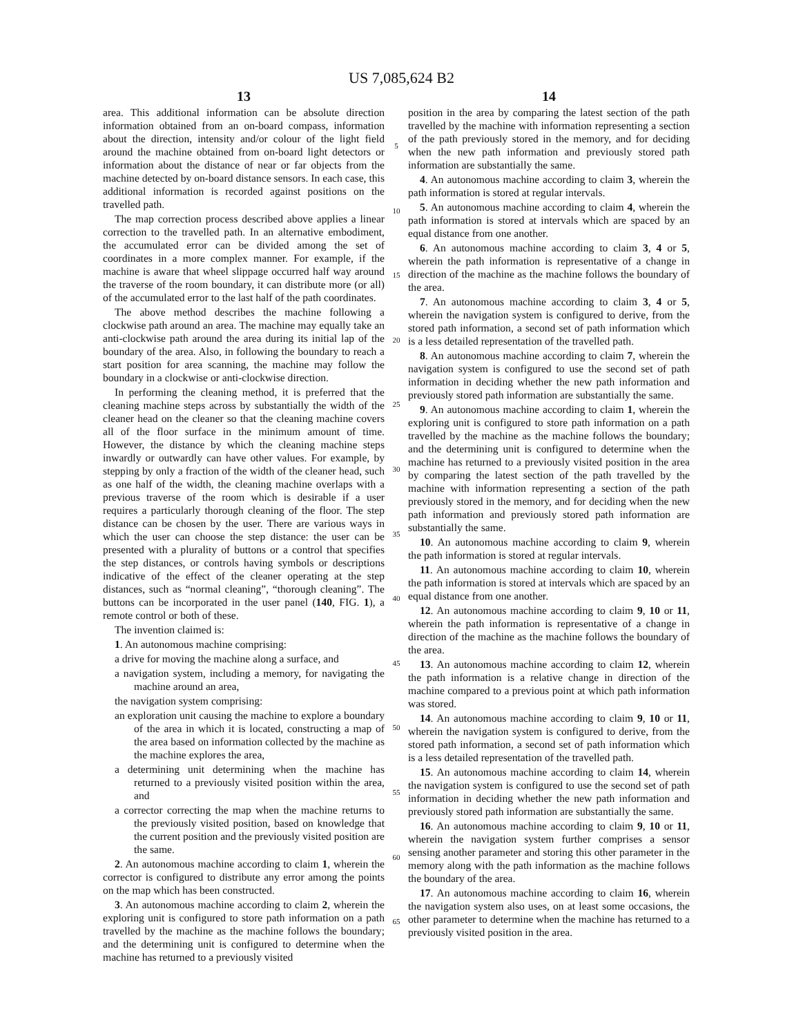US 7,085,624 B2
13
area. This additional information can be absolute direction information obtained from an on-board compass, information about the direction, intensity and/or colour of the light field around the machine obtained from on-board light detectors or information about the distance of near or far objects from the machine detected by on-board distance sensors. In each case, this additional information is recorded against positions on the travelled path.
The map correction process described above applies a linear correction to the travelled path. In an alternative embodiment, the accumulated error can be divided among the set of coordinates in a more complex manner. For example, if the machine is aware that wheel slippage occurred half way around the traverse of the room boundary, it can distribute more (or all) of the accumulated error to the last half of the path coordinates.
The above method describes the machine following a clockwise path around an area. The machine may equally take an anti-clockwise path around the area during its initial lap of the boundary of the area. Also, in following the boundary to reach a start position for area scanning, the machine may follow the boundary in a clockwise or anti-clockwise direction.
In performing the cleaning method, it is preferred that the cleaning machine steps across by substantially the width of the cleaner head on the cleaner so that the cleaning machine covers all of the floor surface in the minimum amount of time. However, the distance by which the cleaning machine steps inwardly or outwardly can have other values. For example, by stepping by only a fraction of the width of the cleaner head, such as one half of the width, the cleaning machine overlaps with a previous traverse of the room which is desirable if a user requires a particularly thorough cleaning of the floor. The step distance can be chosen by the user. There are various ways in which the user can choose the step distance: the user can be presented with a plurality of buttons or a control that specifies the step distances, or controls having symbols or descriptions indicative of the effect of the cleaner operating at the step distances, such as “normal cleaning”, “thorough cleaning”. The buttons can be incorporated in the user panel (140, FIG. 1), a remote control or both of these.
The invention claimed is:
1. An autonomous machine comprising:
a drive for moving the machine along a surface, and
a navigation system, including a memory, for navigating the machine around an area,
the navigation system comprising:
an exploration unit causing the machine to explore a boundary of the area in which it is located, constructing a map of the area based on information collected by the machine as the machine explores the area,
a determining unit determining when the machine has returned to a previously visited position within the area, and
a corrector correcting the map when the machine returns to the previously visited position, based on knowledge that the current position and the previously visited position are the same.
2. An autonomous machine according to claim 1, wherein the corrector is configured to distribute any error among the points on the map which has been constructed.
3. An autonomous machine according to claim 2, wherein the exploring unit is configured to store path information on a path travelled by the machine as the machine follows the boundary; and the determining unit is configured to determine when the machine has returned to a previously visited
5
10
15
20
25
30
35
40
45
50
55
60
65
14
position in the area by comparing the latest section of the path travelled by the machine with information representing a section of the path previously stored in the memory, and for deciding when the new path information and previously stored path information are substantially the same.
4. An autonomous machine according to claim 3, wherein the path information is stored at regular intervals.
5. An autonomous machine according to claim 4, wherein the path information is stored at intervals which are spaced by an equal distance from one another.
6. An autonomous machine according to claim 3, 4 or 5, wherein the path information is representative of a change in direction of the machine as the machine follows the boundary of the area.
7. An autonomous machine according to claim 3, 4 or 5, wherein the navigation system is configured to derive, from the stored path information, a second set of path information which is a less detailed representation of the travelled path.
8. An autonomous machine according to claim 7, wherein the navigation system is configured to use the second set of path information in deciding whether the new path information and previously stored path information are substantially the same.
9. An autonomous machine according to claim 1, wherein the exploring unit is configured to store path information on a path travelled by the machine as the machine follows the boundary; and the determining unit is configured to determine when the machine has returned to a previously visited position in the area by comparing the latest section of the path travelled by the machine with information representing a section of the path previously stored in the memory, and for deciding when the new path information and previously stored path information are substantially the same.
10. An autonomous machine according to claim 9, wherein the path information is stored at regular intervals.
11. An autonomous machine according to claim 10, wherein the path information is stored at intervals which are spaced by an equal distance from one another.
12. An autonomous machine according to claim 9, 10 or 11, wherein the path information is representative of a change in direction of the machine as the machine follows the boundary of the area.
13. An autonomous machine according to claim 12, wherein the path information is a relative change in direction of the machine compared to a previous point at which path information was stored.
14. An autonomous machine according to claim 9, 10 or 11, wherein the navigation system is configured to derive, from the stored path information, a second set of path information which is a less detailed representation of the travelled path.
15. An autonomous machine according to claim 14, wherein the navigation system is configured to use the second set of path information in deciding whether the new path information and previously stored path information are substantially the same.
16. An autonomous machine according to claim 9, 10 or 11, wherein the navigation system further comprises a sensor sensing another parameter and storing this other parameter in the memory along with the path information as the machine follows the boundary of the area.
17. An autonomous machine according to claim 16, wherein the navigation system also uses, on at least some occasions, the other parameter to determine when the machine has returned to a previously visited position in the area.